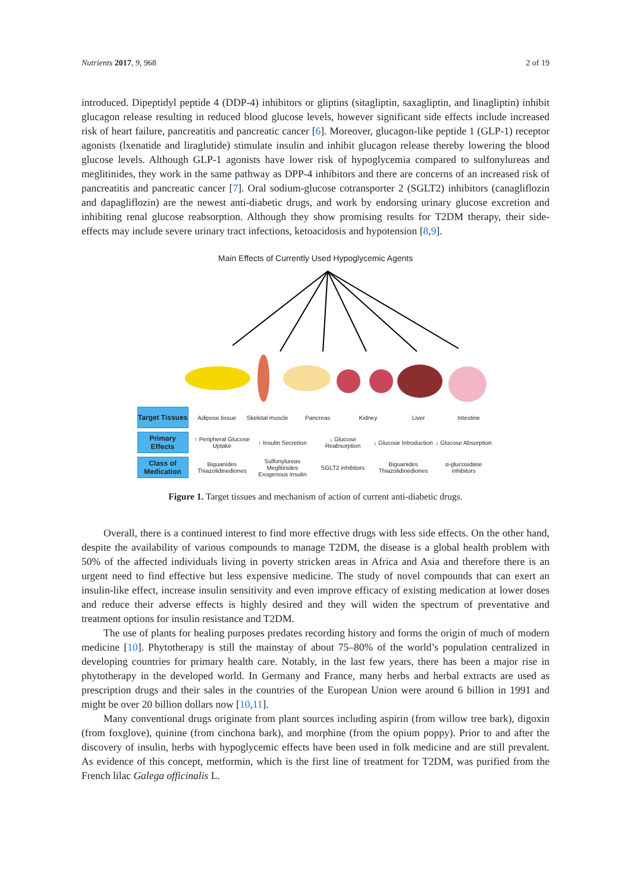Nutrients 2017, 9, 968 2 of 19
introduced. Dipeptidyl peptide 4 (DDP-4) inhibitors or gliptins (sitagliptin, saxagliptin, and linagliptin) inhibit glucagon release resulting in reduced blood glucose levels, however significant side effects include increased risk of heart failure, pancreatitis and pancreatic cancer [6]. Moreover, glucagon-like peptide 1 (GLP-1) receptor agonists (lxenatide and liraglutide) stimulate insulin and inhibit glucagon release thereby lowering the blood glucose levels. Although GLP-1 agonists have lower risk of hypoglycemia compared to sulfonylureas and meglitinides, they work in the same pathway as DPP-4 inhibitors and there are concerns of an increased risk of pancreatitis and pancreatic cancer [7]. Oral sodium-glucose cotransporter 2 (SGLT2) inhibitors (canagliflozin and dapagliflozin) are the newest anti-diabetic drugs, and work by endorsing urinary glucose excretion and inhibiting renal glucose reabsorption. Although they show promising results for T2DM therapy, their side-effects may include severe urinary tract infections, ketoacidosis and hypotension [8,9].
Main Effects of Currently Used Hypoglycemic Agents
Target Tissues
Adipose tissue Skeletal muscle Pancreas Kidney Liver Intestine
Primary Effects
↑ Peripheral Glucose Uptake ↑ Insulin Secretion ↓ Glucose Reabsorption ↓ Glucose Introduction ↓ Glucose Absorption
Class of Medication
Biguanides
Thiazolidinediones
Sulfonylureas
Meglitinides
Exogenous insulin
SGLT2 inhibitors
Biguanides
Thiazolidinediones
α-glucosidase inhibitors
Figure 1. Target tissues and mechanism of action of current anti-diabetic drugs.
Overall, there is a continued interest to find more effective drugs with less side effects. On the other hand, despite the availability of various compounds to manage T2DM, the disease is a global health problem with 50% of the affected individuals living in poverty stricken areas in Africa and Asia and therefore there is an urgent need to find effective but less expensive medicine. The study of novel compounds that can exert an insulin-like effect, increase insulin sensitivity and even improve efficacy of existing medication at lower doses and reduce their adverse effects is highly desired and they will widen the spectrum of preventative and treatment options for insulin resistance and T2DM.
The use of plants for healing purposes predates recording history and forms the origin of much of modern medicine [10]. Phytotherapy is still the mainstay of about 75–80% of the world’s population centralized in developing countries for primary health care. Notably, in the last few years, there has been a major rise in phytotherapy in the developed world. In Germany and France, many herbs and herbal extracts are used as prescription drugs and their sales in the countries of the European Union were around 6 billion in 1991 and might be over 20 billion dollars now [10,11].
Many conventional drugs originate from plant sources including aspirin (from willow tree bark), digoxin (from foxglove), quinine (from cinchona bark), and morphine (from the opium poppy). Prior to and after the discovery of insulin, herbs with hypoglycemic effects have been used in folk medicine and are still prevalent. As evidence of this concept, metformin, which is the first line of treatment for T2DM, was purified from the French lilac Galega officinalis L.